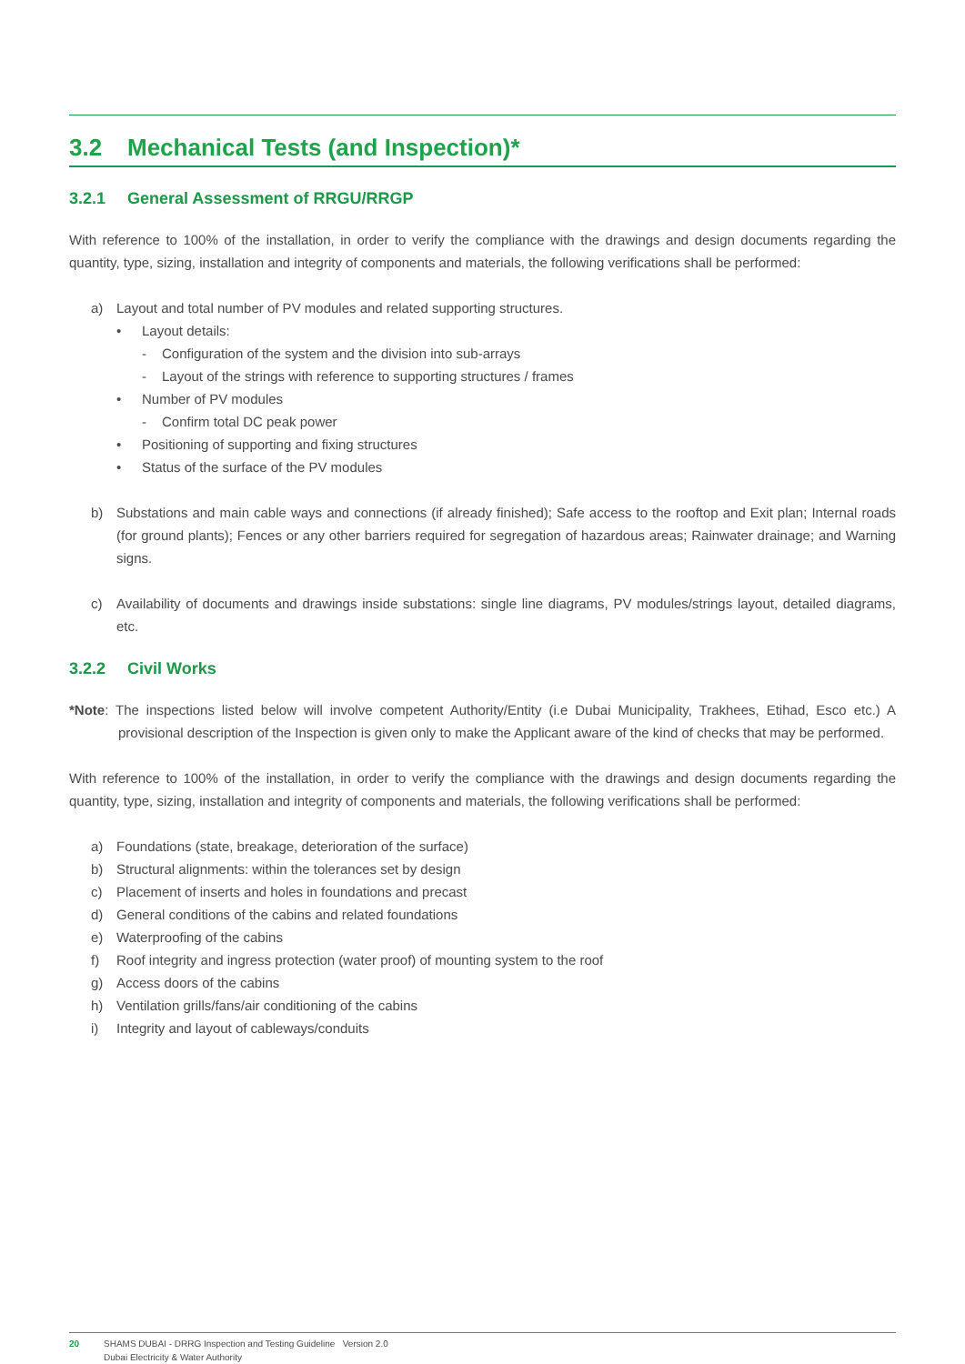3.2 Mechanical Tests (and Inspection)*
3.2.1 General Assessment of RRGU/RRGP
With reference to 100% of the installation, in order to verify the compliance with the drawings and design documents regarding the quantity, type, sizing, installation and integrity of components and materials, the following verifications shall be performed:
a) Layout and total number of PV modules and related supporting structures.
• Layout details:
- Configuration of the system and the division into sub-arrays
- Layout of the strings with reference to supporting structures / frames
• Number of PV modules
- Confirm total DC peak power
• Positioning of supporting and fixing structures
• Status of the surface of the PV modules
b) Substations and main cable ways and connections (if already finished); Safe access to the rooftop and Exit plan; Internal roads (for ground plants); Fences or any other barriers required for segregation of hazardous areas; Rainwater drainage; and Warning signs.
c) Availability of documents and drawings inside substations: single line diagrams, PV modules/strings layout, detailed diagrams, etc.
3.2.2 Civil Works
*Note: The inspections listed below will involve competent Authority/Entity (i.e Dubai Municipality, Trakhees, Etihad, Esco etc.) A provisional description of the Inspection is given only to make the Applicant aware of the kind of checks that may be performed.
With reference to 100% of the installation, in order to verify the compliance with the drawings and design documents regarding the quantity, type, sizing, installation and integrity of components and materials, the following verifications shall be performed:
a) Foundations (state, breakage, deterioration of the surface)
b) Structural alignments: within the tolerances set by design
c) Placement of inserts and holes in foundations and precast
d) General conditions of the cabins and related foundations
e) Waterproofing of the cabins
f) Roof integrity and ingress protection (water proof) of mounting system to the roof
g) Access doors of the cabins
h) Ventilation grills/fans/air conditioning of the cabins
i) Integrity and layout of cableways/conduits
20 SHAMS DUBAI - DRRG Inspection and Testing Guideline Version 2.0
Dubai Electricity & Water Authority